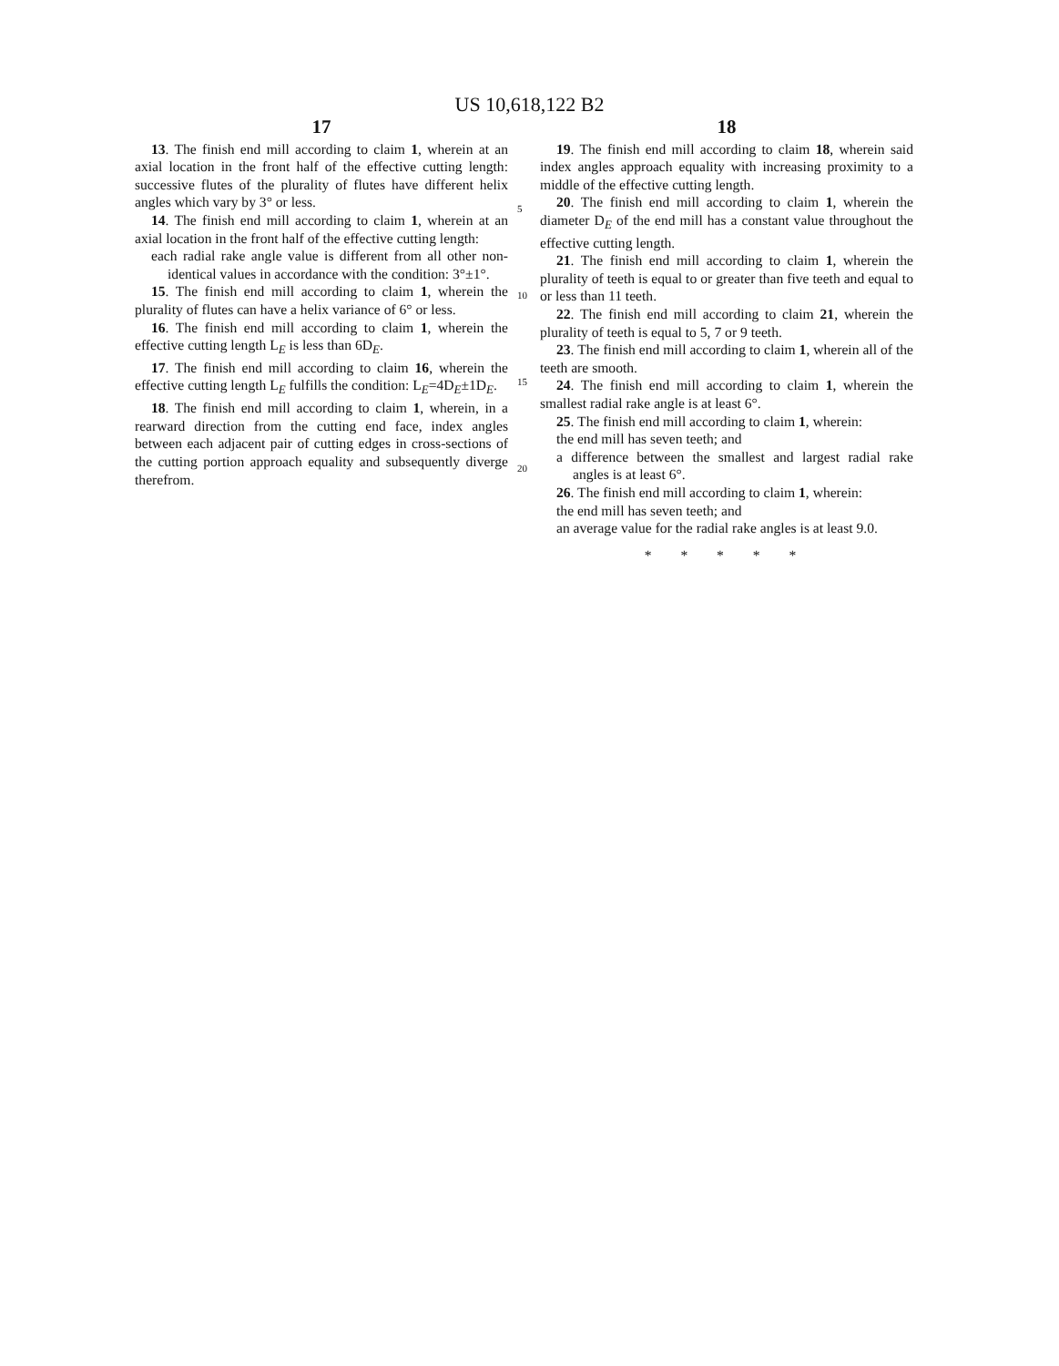US 10,618,122 B2
17
13. The finish end mill according to claim 1, wherein at an axial location in the front half of the effective cutting length: successive flutes of the plurality of flutes have different helix angles which vary by 3° or less.
14. The finish end mill according to claim 1, wherein at an axial location in the front half of the effective cutting length:
each radial rake angle value is different from all other non-identical values in accordance with the condition: 3°±1°.
15. The finish end mill according to claim 1, wherein the plurality of flutes can have a helix variance of 6° or less.
16. The finish end mill according to claim 1, wherein the effective cutting length L<sub>E</sub> is less than 6D<sub>E</sub>.
17. The finish end mill according to claim 16, wherein the effective cutting length L<sub>E</sub> fulfills the condition: L<sub>E</sub>=4D<sub>E</sub>±1D<sub>E</sub>.
18. The finish end mill according to claim 1, wherein, in a rearward direction from the cutting end face, index angles between each adjacent pair of cutting edges in cross-sections of the cutting portion approach equality and subsequently diverge therefrom.
5
10
15
20
18
19. The finish end mill according to claim 18, wherein said index angles approach equality with increasing proximity to a middle of the effective cutting length.
20. The finish end mill according to claim 1, wherein the diameter D<sub>E</sub> of the end mill has a constant value throughout the effective cutting length.
21. The finish end mill according to claim 1, wherein the plurality of teeth is equal to or greater than five teeth and equal to or less than 11 teeth.
22. The finish end mill according to claim 21, wherein the plurality of teeth is equal to 5, 7 or 9 teeth.
23. The finish end mill according to claim 1, wherein all of the teeth are smooth.
24. The finish end mill according to claim 1, wherein the smallest radial rake angle is at least 6°.
25. The finish end mill according to claim 1, wherein:
the end mill has seven teeth; and
a difference between the smallest and largest radial rake angles is at least 6°.
26. The finish end mill according to claim 1, wherein:
the end mill has seven teeth; and
an average value for the radial rake angles is at least 9.0.
* * * * *